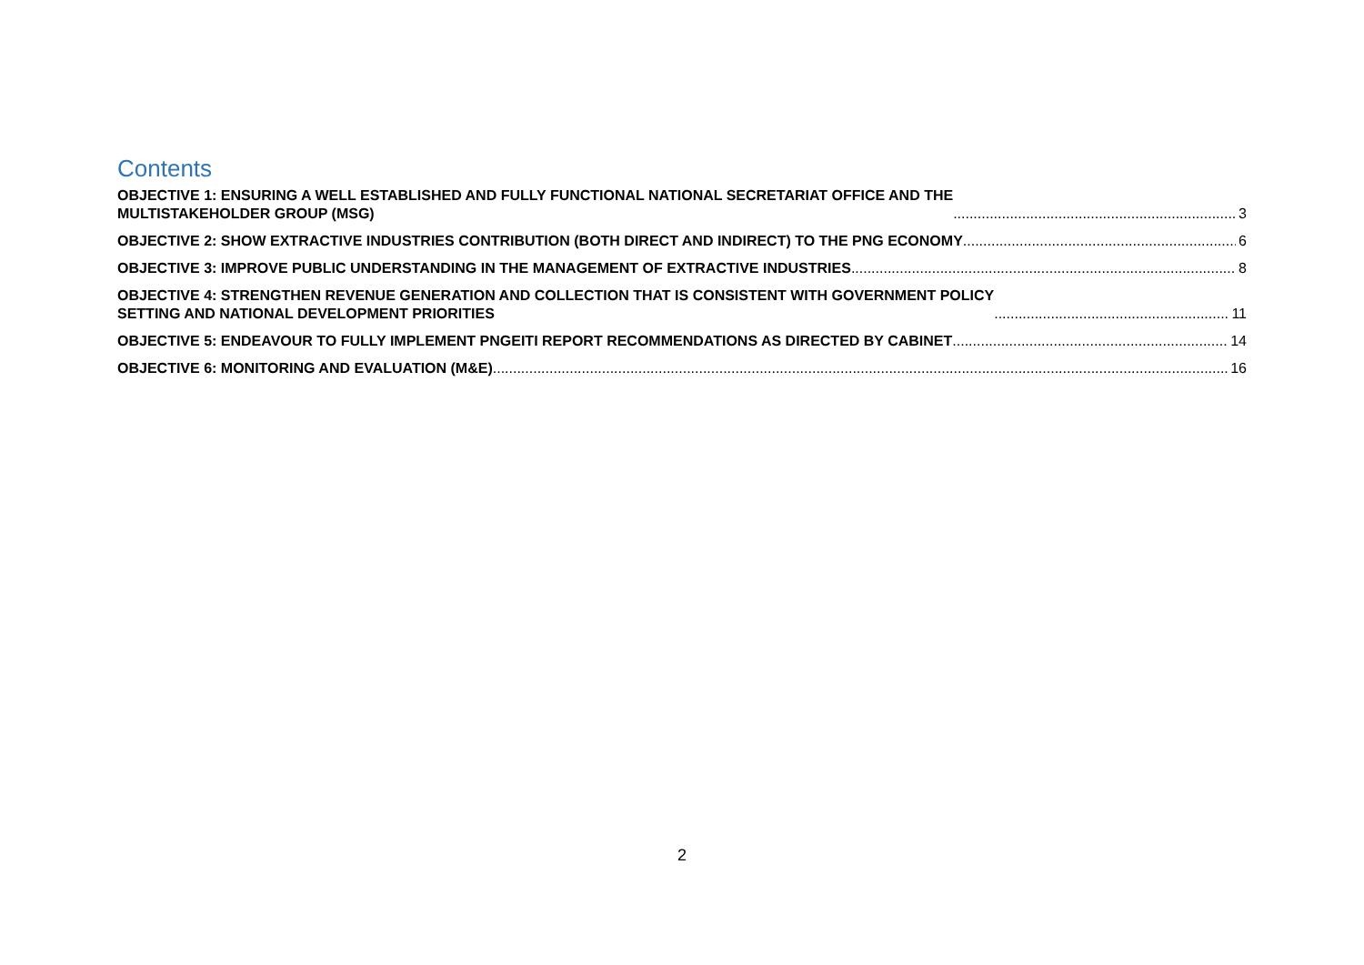Contents
OBJECTIVE 1: ENSURING A WELL ESTABLISHED AND FULLY FUNCTIONAL NATIONAL SECRETARIAT OFFICE AND THE
MULTISTAKEHOLDER GROUP (MSG) 3
OBJECTIVE 2: SHOW EXTRACTIVE INDUSTRIES CONTRIBUTION (BOTH DIRECT AND INDIRECT) TO THE PNG ECONOMY 6
OBJECTIVE 3: IMPROVE PUBLIC UNDERSTANDING IN THE MANAGEMENT OF EXTRACTIVE INDUSTRIES 8
OBJECTIVE 4: STRENGTHEN REVENUE GENERATION AND COLLECTION THAT IS CONSISTENT WITH GOVERNMENT POLICY
SETTING AND NATIONAL DEVELOPMENT PRIORITIES 11
OBJECTIVE 5: ENDEAVOUR TO FULLY IMPLEMENT PNGEITI REPORT RECOMMENDATIONS AS DIRECTED BY CABINET 14
OBJECTIVE 6: MONITORING AND EVALUATION (M&E) 16
2